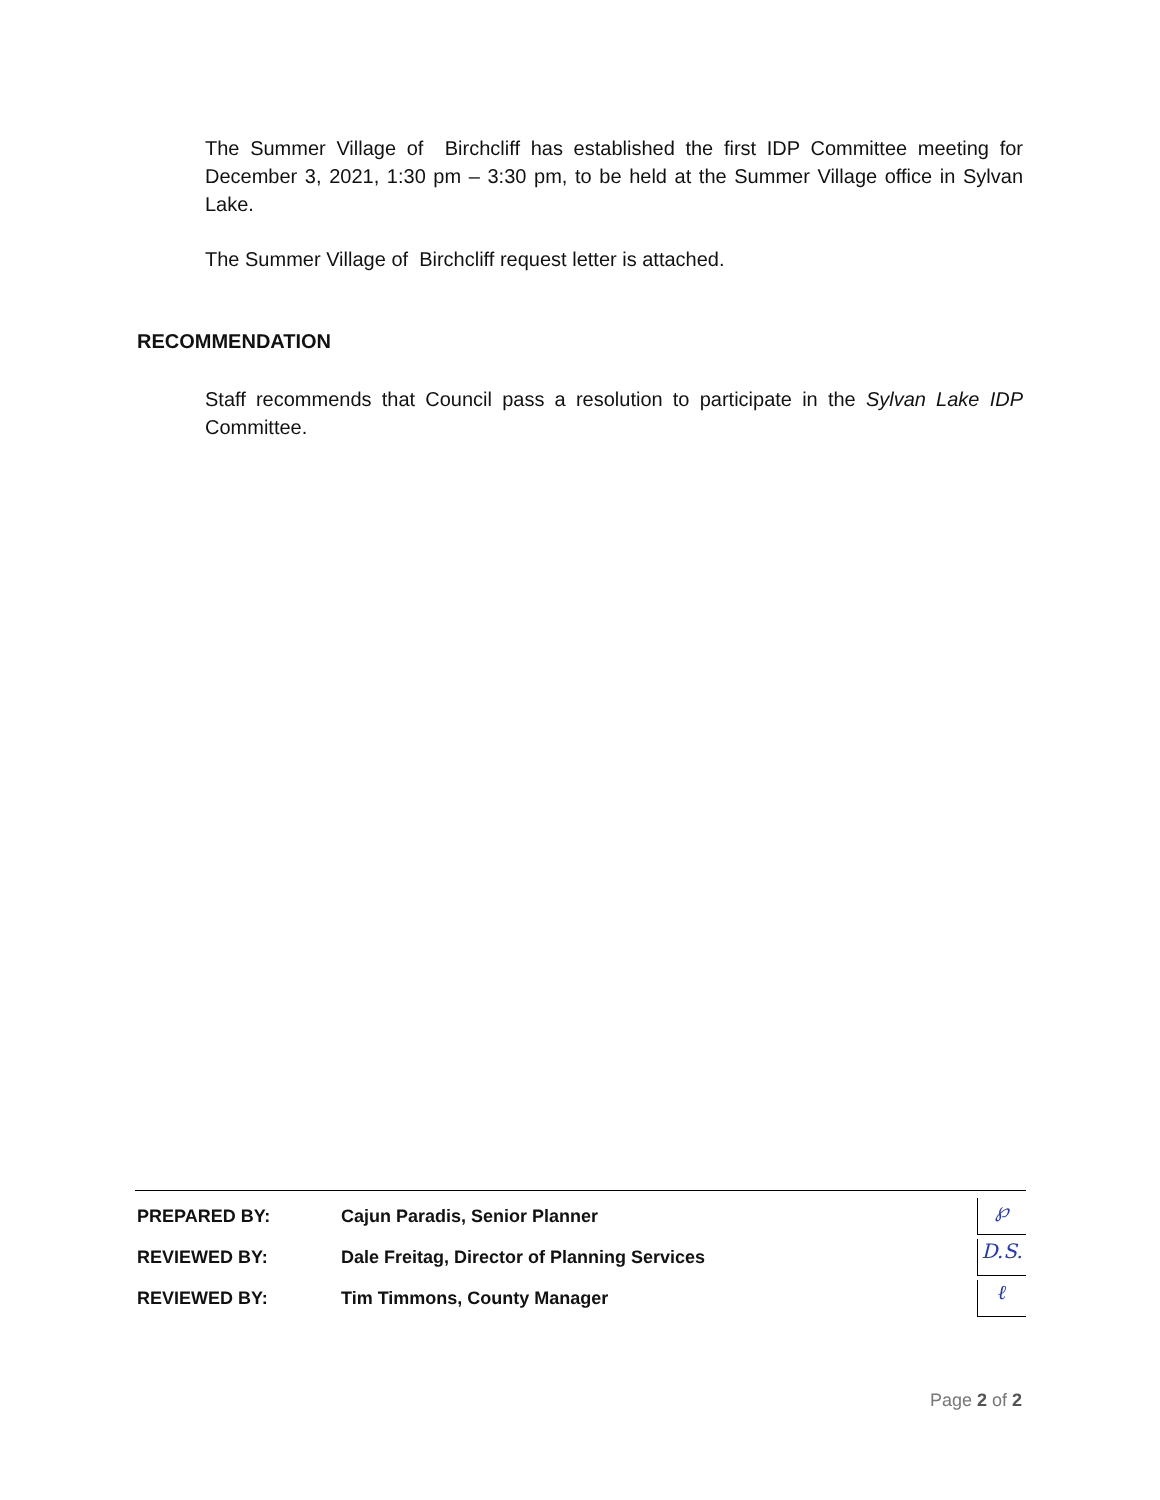The Summer Village of Birchcliff has established the first IDP Committee meeting for December 3, 2021, 1:30 pm – 3:30 pm, to be held at the Summer Village office in Sylvan Lake.
The Summer Village of Birchcliff request letter is attached.
RECOMMENDATION
Staff recommends that Council pass a resolution to participate in the Sylvan Lake IDP Committee.
PREPARED BY: Cajun Paradis, Senior Planner ℘
REVIEWED BY: Dale Freitag, Director of Planning Services D.S.
REVIEWED BY: Tim Timmons, County Manager ℓ
Page 2 of 2